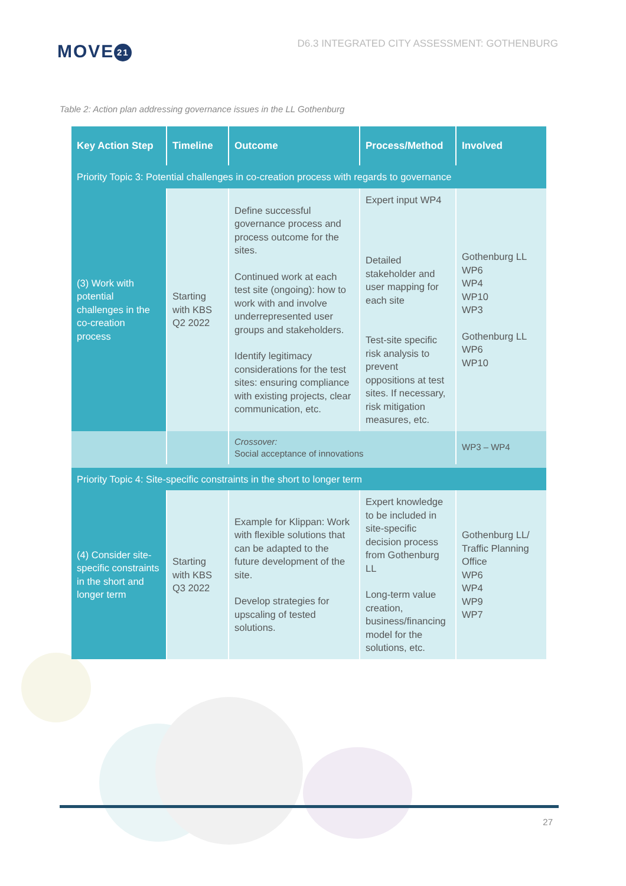MOVE 21
D6.3 INTEGRATED CITY ASSESSMENT: GOTHENBURG
Table 2: Action plan addressing governance issues in the LL Gothenburg
| Key Action Step | Timeline | Outcome | Process/Method | Involved |
| --- | --- | --- | --- | --- |
| Priority Topic 3: Potential challenges in co-creation process with regards to governance | | | | |
| (3) Work with potential challenges in the co-creation process | Starting with KBS Q2 2022 | Define successful governance process and process outcome for the sites. Continued work at each test site (ongoing): how to work with and involve underrepresented user groups and stakeholders. Identify legitimacy considerations for the test sites: ensuring compliance with existing projects, clear communication, etc. | Expert input WP4 Detailed stakeholder and user mapping for each site Test-site specific risk analysis to prevent oppositions at test sites. If necessary, risk mitigation measures, etc. | Gothenburg LL WP6 WP4 WP10 WP3 Gothenburg LL WP6 WP10 |
| | | Crossover: Social acceptance of innovations | | WP3 – WP4 |
| Priority Topic 4: Site-specific constraints in the short to longer term | | | | |
| (4) Consider site-specific constraints in the short and longer term | Starting with KBS Q3 2022 | Example for Klippan: Work with flexible solutions that can be adapted to the future development of the site. Develop strategies for upscaling of tested solutions. | Expert knowledge to be included in site-specific decision process from Gothenburg LL Long-term value creation, business/financing model for the solutions, etc. | Gothenburg LL/ Traffic Planning Office WP6 WP4 WP9 WP7 |
27